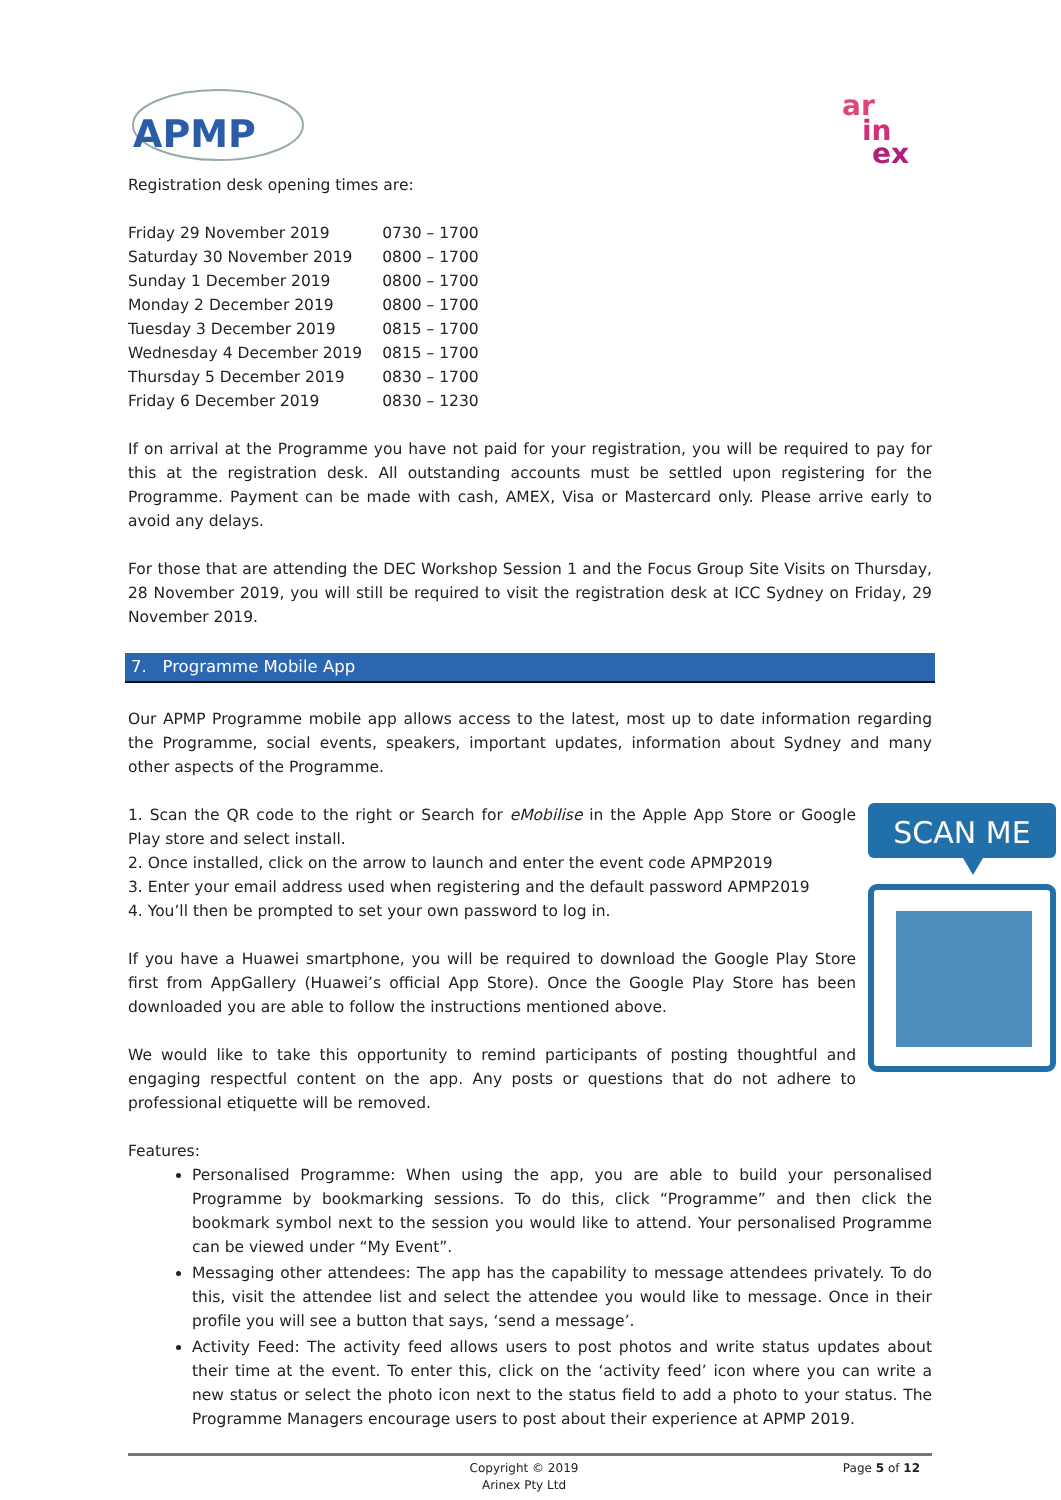APMP
ar
in
ex
Registration desk opening times are:
| Friday 29 November 2019 | 0730 – 1700 |
| Saturday 30 November 2019 | 0800 – 1700 |
| Sunday 1 December 2019 | 0800 – 1700 |
| Monday 2 December 2019 | 0800 – 1700 |
| Tuesday 3 December 2019 | 0815 – 1700 |
| Wednesday 4 December 2019 | 0815 – 1700 |
| Thursday 5 December 2019 | 0830 – 1700 |
| Friday 6 December 2019 | 0830 – 1230 |
If on arrival at the Programme you have not paid for your registration, you will be required to pay for this at the registration desk. All outstanding accounts must be settled upon registering for the Programme. Payment can be made with cash, AMEX, Visa or Mastercard only. Please arrive early to avoid any delays.
For those that are attending the DEC Workshop Session 1 and the Focus Group Site Visits on Thursday, 28 November 2019, you will still be required to visit the registration desk at ICC Sydney on Friday, 29 November 2019.
7. Programme Mobile App
Our APMP Programme mobile app allows access to the latest, most up to date information regarding the Programme, social events, speakers, important updates, information about Sydney and many other aspects of the Programme.
SCAN ME
1. Scan the QR code to the right or Search for eMobilise in the Apple App Store or Google Play store and select install.
2. Once installed, click on the arrow to launch and enter the event code APMP2019
3. Enter your email address used when registering and the default password APMP2019
4. You’ll then be prompted to set your own password to log in.
If you have a Huawei smartphone, you will be required to download the Google Play Store first from AppGallery (Huawei’s official App Store). Once the Google Play Store has been downloaded you are able to follow the instructions mentioned above.
We would like to take this opportunity to remind participants of posting thoughtful and engaging respectful content on the app. Any posts or questions that do not adhere to professional etiquette will be removed.
Features:
Personalised Programme: When using the app, you are able to build your personalised Programme by bookmarking sessions. To do this, click “Programme” and then click the bookmark symbol next to the session you would like to attend. Your personalised Programme can be viewed under “My Event”.
Messaging other attendees: The app has the capability to message attendees privately. To do this, visit the attendee list and select the attendee you would like to message. Once in their profile you will see a button that says, ‘send a message’.
Activity Feed: The activity feed allows users to post photos and write status updates about their time at the event. To enter this, click on the ‘activity feed’ icon where you can write a new status or select the photo icon next to the status field to add a photo to your status. The Programme Managers encourage users to post about their experience at APMP 2019.
Copyright © 2019
Arinex Pty Ltd
Page 5 of 12